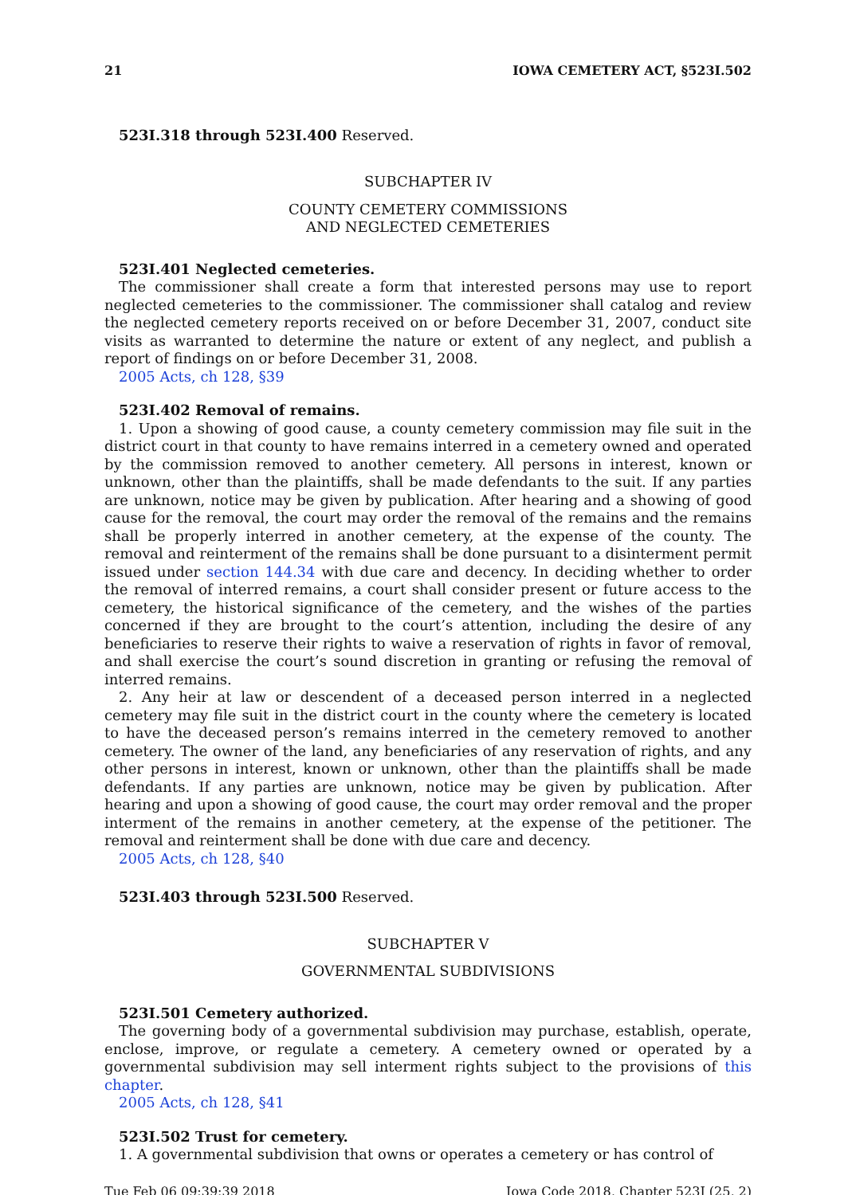21 IOWA CEMETERY ACT, §523I.502
523I.318 through 523I.400 Reserved.
SUBCHAPTER IV
COUNTY CEMETERY COMMISSIONS
AND NEGLECTED CEMETERIES
523I.401 Neglected cemeteries.
The commissioner shall create a form that interested persons may use to report neglected cemeteries to the commissioner. The commissioner shall catalog and review the neglected cemetery reports received on or before December 31, 2007, conduct site visits as warranted to determine the nature or extent of any neglect, and publish a report of findings on or before December 31, 2008.
2005 Acts, ch 128, §39
523I.402 Removal of remains.
1. Upon a showing of good cause, a county cemetery commission may file suit in the district court in that county to have remains interred in a cemetery owned and operated by the commission removed to another cemetery. All persons in interest, known or unknown, other than the plaintiffs, shall be made defendants to the suit. If any parties are unknown, notice may be given by publication. After hearing and a showing of good cause for the removal, the court may order the removal of the remains and the remains shall be properly interred in another cemetery, at the expense of the county. The removal and reinterment of the remains shall be done pursuant to a disinterment permit issued under section 144.34 with due care and decency. In deciding whether to order the removal of interred remains, a court shall consider present or future access to the cemetery, the historical significance of the cemetery, and the wishes of the parties concerned if they are brought to the court’s attention, including the desire of any beneficiaries to reserve their rights to waive a reservation of rights in favor of removal, and shall exercise the court’s sound discretion in granting or refusing the removal of interred remains.
2. Any heir at law or descendent of a deceased person interred in a neglected cemetery may file suit in the district court in the county where the cemetery is located to have the deceased person’s remains interred in the cemetery removed to another cemetery. The owner of the land, any beneficiaries of any reservation of rights, and any other persons in interest, known or unknown, other than the plaintiffs shall be made defendants. If any parties are unknown, notice may be given by publication. After hearing and upon a showing of good cause, the court may order removal and the proper interment of the remains in another cemetery, at the expense of the petitioner. The removal and reinterment shall be done with due care and decency.
2005 Acts, ch 128, §40
523I.403 through 523I.500 Reserved.
SUBCHAPTER V
GOVERNMENTAL SUBDIVISIONS
523I.501 Cemetery authorized.
The governing body of a governmental subdivision may purchase, establish, operate, enclose, improve, or regulate a cemetery. A cemetery owned or operated by a governmental subdivision may sell interment rights subject to the provisions of this chapter.
2005 Acts, ch 128, §41
523I.502 Trust for cemetery.
1. A governmental subdivision that owns or operates a cemetery or has control of
Tue Feb 06 09:39:39 2018 Iowa Code 2018, Chapter 523I (25, 2)